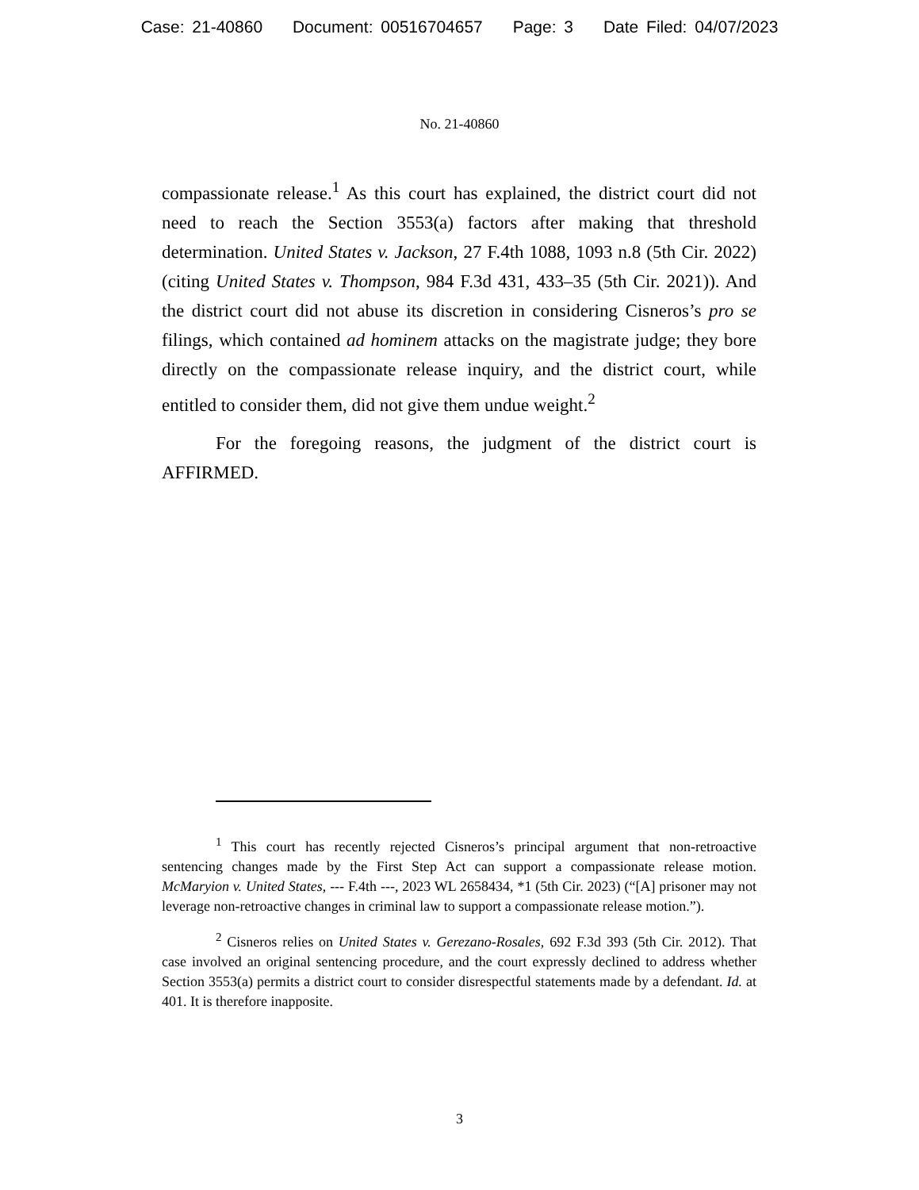Case: 21-40860 Document: 00516704657 Page: 3 Date Filed: 04/07/2023
No. 21-40860
compassionate release.<sup>1</sup> As this court has explained, the district court did not need to reach the Section 3553(a) factors after making that threshold determination. United States v. Jackson, 27 F.4th 1088, 1093 n.8 (5th Cir. 2022) (citing United States v. Thompson, 984 F.3d 431, 433–35 (5th Cir. 2021)). And the district court did not abuse its discretion in considering Cisneros’s pro se filings, which contained ad hominem attacks on the magistrate judge; they bore directly on the compassionate release inquiry, and the district court, while entitled to consider them, did not give them undue weight.<sup>2</sup>
For the foregoing reasons, the judgment of the district court is AFFIRMED.
<sup>1</sup> This court has recently rejected Cisneros’s principal argument that non-retroactive sentencing changes made by the First Step Act can support a compassionate release motion. McMaryion v. United States, --- F.4th ---, 2023 WL 2658434, *1 (5th Cir. 2023) (“[A] prisoner may not leverage non-retroactive changes in criminal law to support a compassionate release motion.”).
<sup>2</sup> Cisneros relies on United States v. Gerezano-Rosales, 692 F.3d 393 (5th Cir. 2012). That case involved an original sentencing procedure, and the court expressly declined to address whether Section 3553(a) permits a district court to consider disrespectful statements made by a defendant. Id. at 401. It is therefore inapposite.
3